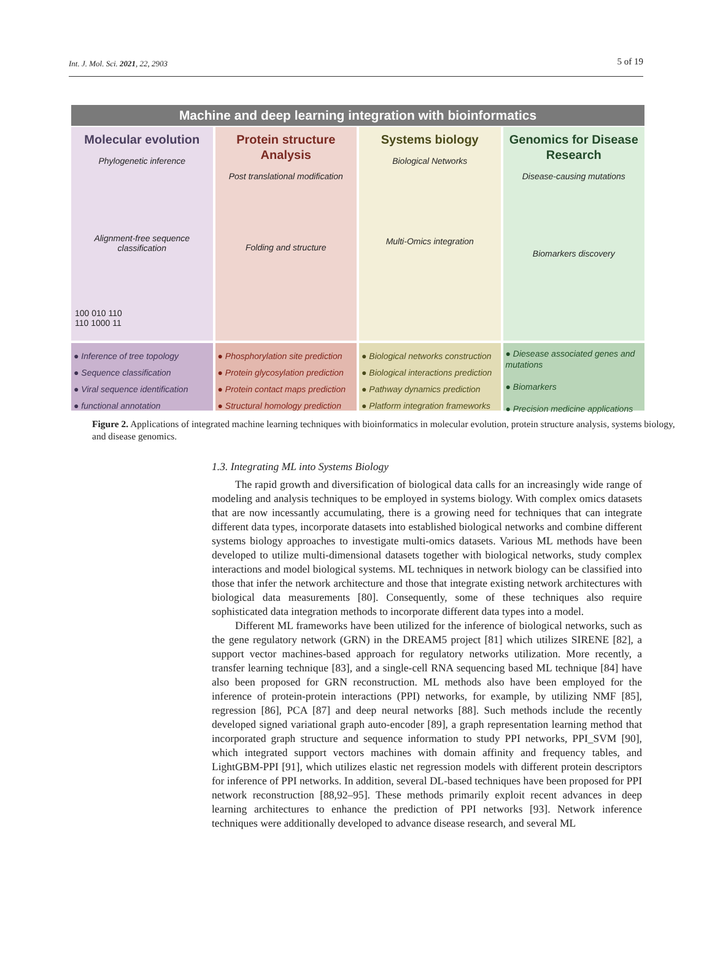Int. J. Mol. Sci. 2021, 22, 2903 5 of 19
Machine and deep learning integration with bioinformatics
Molecular evolution
Phylogenetic inference
Alignment-free sequence classification
100 010 110
110 1000 11
Protein structure Analysis
Post translational modification
Folding and structure
Systems biology
Biological Networks
Multi-Omics integration
Genomics for Disease Research
Disease-causing mutations
Biomarkers discovery
● Inference of tree topology
● Sequence classification
● Viral sequence identification
● functional annotation
● Phosphorylation site prediction
● Protein glycosylation prediction
● Protein contact maps prediction
● Structural homology prediction
● Biological networks construction
● Biological interactions prediction
● Pathway dynamics prediction
● Platform integration frameworks
● Diesease associated genes and mutations
● Biomarkers
● Precision medicine applications
Figure 2. Applications of integrated machine learning techniques with bioinformatics in molecular evolution, protein structure analysis, systems biology, and disease genomics.
1.3. Integrating ML into Systems Biology
The rapid growth and diversification of biological data calls for an increasingly wide range of modeling and analysis techniques to be employed in systems biology. With complex omics datasets that are now incessantly accumulating, there is a growing need for techniques that can integrate different data types, incorporate datasets into established biological networks and combine different systems biology approaches to investigate multi-omics datasets. Various ML methods have been developed to utilize multi-dimensional datasets together with biological networks, study complex interactions and model biological systems. ML techniques in network biology can be classified into those that infer the network architecture and those that integrate existing network architectures with biological data measurements [80]. Consequently, some of these techniques also require sophisticated data integration methods to incorporate different data types into a model.
Different ML frameworks have been utilized for the inference of biological networks, such as the gene regulatory network (GRN) in the DREAM5 project [81] which utilizes SIRENE [82], a support vector machines-based approach for regulatory networks utilization. More recently, a transfer learning technique [83], and a single-cell RNA sequencing based ML technique [84] have also been proposed for GRN reconstruction. ML methods also have been employed for the inference of protein-protein interactions (PPI) networks, for example, by utilizing NMF [85], regression [86], PCA [87] and deep neural networks [88]. Such methods include the recently developed signed variational graph auto-encoder [89], a graph representation learning method that incorporated graph structure and sequence information to study PPI networks, PPI_SVM [90], which integrated support vectors machines with domain affinity and frequency tables, and LightGBM-PPI [91], which utilizes elastic net regression models with different protein descriptors for inference of PPI networks. In addition, several DL-based techniques have been proposed for PPI network reconstruction [88,92–95]. These methods primarily exploit recent advances in deep learning architectures to enhance the prediction of PPI networks [93]. Network inference techniques were additionally developed to advance disease research, and several ML